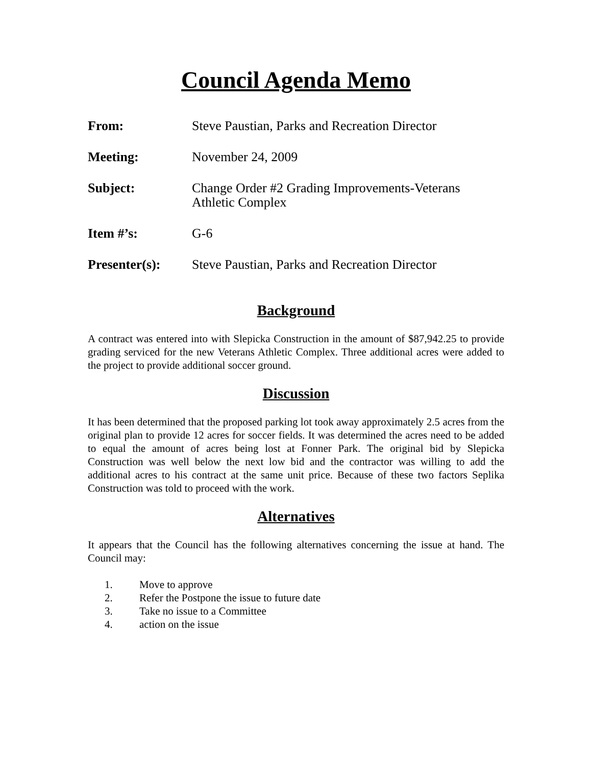Council Agenda Memo
| From: | Steve Paustian, Parks and Recreation Director |
| Meeting: | November 24, 2009 |
| Subject: | Change Order #2 Grading Improvements-Veterans Athletic Complex |
| Item #’s: | G-6 |
| Presenter(s): | Steve Paustian, Parks and Recreation Director |
Background
A contract was entered into with Slepicka Construction in the amount of $87,942.25 to provide grading serviced for the new Veterans Athletic Complex. Three additional acres were added to the project to provide additional soccer ground.
Discussion
It has been determined that the proposed parking lot took away approximately 2.5 acres from the original plan to provide 12 acres for soccer fields. It was determined the acres need to be added to equal the amount of acres being lost at Fonner Park. The original bid by Slepicka Construction was well below the next low bid and the contractor was willing to add the additional acres to his contract at the same unit price. Because of these two factors Seplika Construction was told to proceed with the work.
Alternatives
It appears that the Council has the following alternatives concerning the issue at hand. The Council may:
1. Move to approve
2. Refer the Postpone the issue to future date
3. Take no issue to a Committee
4. action on the issue